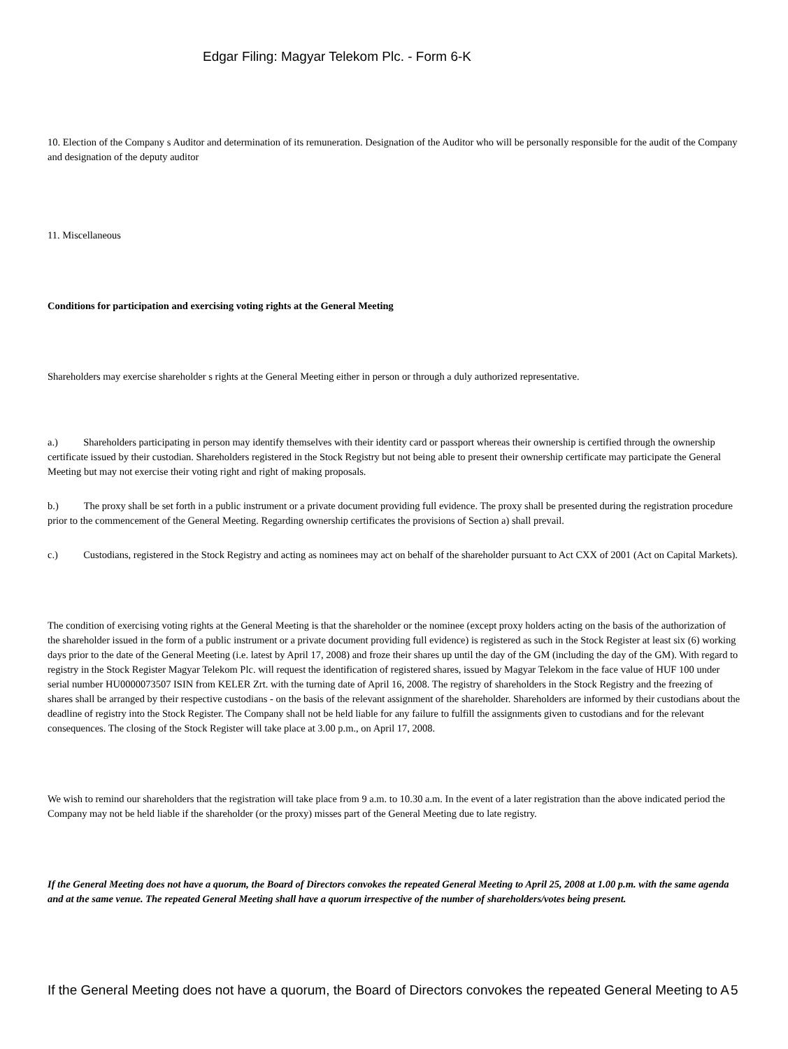Edgar Filing: Magyar Telekom Plc. - Form 6-K
10. Election of the Company s Auditor and determination of its remuneration. Designation of the Auditor who will be personally responsible for the audit of the Company and designation of the deputy auditor
11. Miscellaneous
Conditions for participation and exercising voting rights at the General Meeting
Shareholders may exercise shareholder s rights at the General Meeting either in person or through a duly authorized representative.
a.) Shareholders participating in person may identify themselves with their identity card or passport whereas their ownership is certified through the ownership certificate issued by their custodian. Shareholders registered in the Stock Registry but not being able to present their ownership certificate may participate the General Meeting but may not exercise their voting right and right of making proposals.
b.) The proxy shall be set forth in a public instrument or a private document providing full evidence. The proxy shall be presented during the registration procedure prior to the commencement of the General Meeting. Regarding ownership certificates the provisions of Section a) shall prevail.
c.) Custodians, registered in the Stock Registry and acting as nominees may act on behalf of the shareholder pursuant to Act CXX of 2001 (Act on Capital Markets).
The condition of exercising voting rights at the General Meeting is that the shareholder or the nominee (except proxy holders acting on the basis of the authorization of the shareholder issued in the form of a public instrument or a private document providing full evidence) is registered as such in the Stock Register at least six (6) working days prior to the date of the General Meeting (i.e. latest by April 17, 2008) and froze their shares up until the day of the GM (including the day of the GM). With regard to registry in the Stock Register Magyar Telekom Plc. will request the identification of registered shares, issued by Magyar Telekom in the face value of HUF 100 under serial number HU0000073507 ISIN from KELER Zrt. with the turning date of April 16, 2008. The registry of shareholders in the Stock Registry and the freezing of shares shall be arranged by their respective custodians - on the basis of the relevant assignment of the shareholder. Shareholders are informed by their custodians about the deadline of registry into the Stock Register. The Company shall not be held liable for any failure to fulfill the assignments given to custodians and for the relevant consequences. The closing of the Stock Register will take place at 3.00 p.m., on April 17, 2008.
We wish to remind our shareholders that the registration will take place from 9 a.m. to 10.30 a.m. In the event of a later registration than the above indicated period the Company may not be held liable if the shareholder (or the proxy) misses part of the General Meeting due to late registry.
If the General Meeting does not have a quorum, the Board of Directors convokes the repeated General Meeting to April 25, 2008 at 1.00 p.m. with the same agenda and at the same venue. The repeated General Meeting shall have a quorum irrespective of the number of shareholders/votes being present.
If the General Meeting does not have a quorum, the Board of Directors convokes the repeated General Meeting to A 5